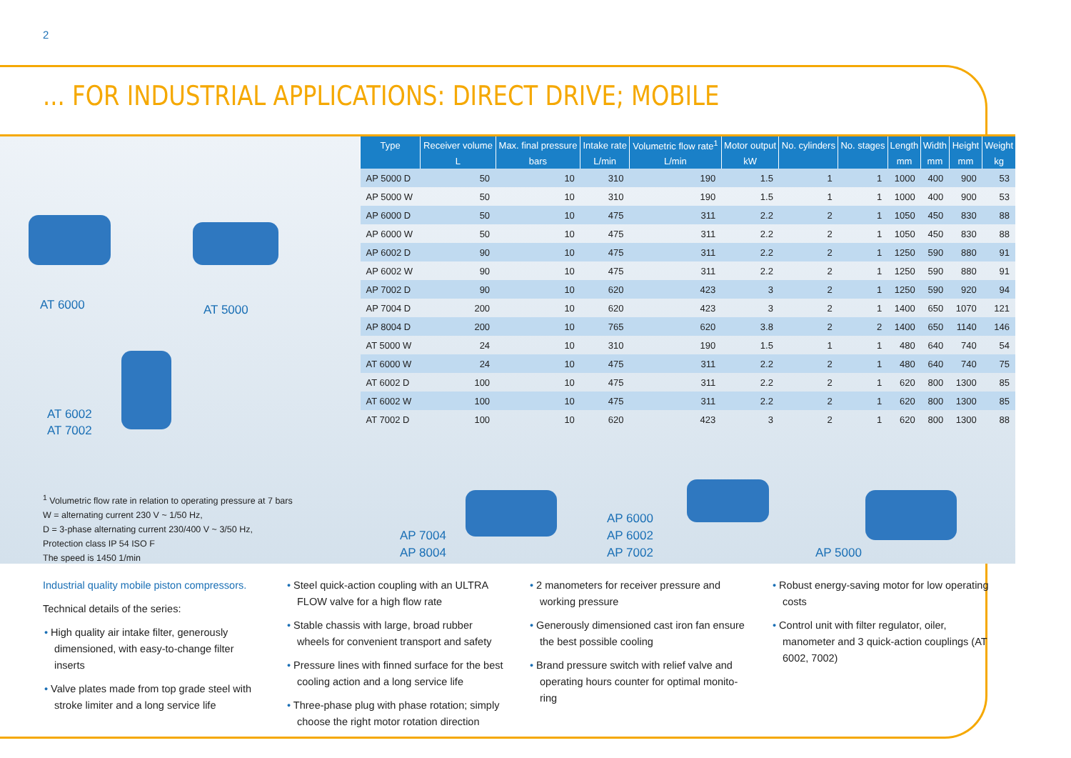2
... FOR INDUSTRIAL APPLICATIONS: DIRECT DRIVE; MOBILE
AT 6000 AT 5000
AT 6002
AT 7002
| Type | Receiver volume | Max. final pressure | Intake rate | Volumetric flow rate<sup>1</sup> | Motor output | No. cylinders | No. stages | Length | Width | Height | Weight |
| --- | --- | --- | --- | --- | --- | --- | --- | --- | --- | --- | --- |
| | L | bars | L/min | L/min | kW | | | mm | mm | mm | kg |
| AP 5000 D | 50 | 10 | 310 | 190 | 1.5 | 1 | 1 | 1000 | 400 | 900 | 53 |
| AP 5000 W | 50 | 10 | 310 | 190 | 1.5 | 1 | 1 | 1000 | 400 | 900 | 53 |
| AP 6000 D | 50 | 10 | 475 | 311 | 2.2 | 2 | 1 | 1050 | 450 | 830 | 88 |
| AP 6000 W | 50 | 10 | 475 | 311 | 2.2 | 2 | 1 | 1050 | 450 | 830 | 88 |
| AP 6002 D | 90 | 10 | 475 | 311 | 2.2 | 2 | 1 | 1250 | 590 | 880 | 91 |
| AP 6002 W | 90 | 10 | 475 | 311 | 2.2 | 2 | 1 | 1250 | 590 | 880 | 91 |
| AP 7002 D | 90 | 10 | 620 | 423 | 3 | 2 | 1 | 1250 | 590 | 920 | 94 |
| AP 7004 D | 200 | 10 | 620 | 423 | 3 | 2 | 1 | 1400 | 650 | 1070 | 121 |
| AP 8004 D | 200 | 10 | 765 | 620 | 3.8 | 2 | 2 | 1400 | 650 | 1140 | 146 |
| AT 5000 W | 24 | 10 | 310 | 190 | 1.5 | 1 | 1 | 480 | 640 | 740 | 54 |
| AT 6000 W | 24 | 10 | 475 | 311 | 2.2 | 2 | 1 | 480 | 640 | 740 | 75 |
| AT 6002 D | 100 | 10 | 475 | 311 | 2.2 | 2 | 1 | 620 | 800 | 1300 | 85 |
| AT 6002 W | 100 | 10 | 475 | 311 | 2.2 | 2 | 1 | 620 | 800 | 1300 | 85 |
| AT 7002 D | 100 | 10 | 620 | 423 | 3 | 2 | 1 | 620 | 800 | 1300 | 88 |
<sup>1</sup> Volumetric flow rate in relation to operating pressure at 7 bars
W = alternating current 230 V ~ 1/50 Hz,
D = 3-phase alternating current 230/400 V ~ 3/50 Hz,
Protection class IP 54 ISO F
The speed is 1450 1/min
AP 7004
AP 8004
AP 6000
AP 6002
AP 7002
AP 5000
Industrial quality mobile piston compressors.
Technical details of the series:
• High quality air intake filter, generously dimensioned, with easy-to-change filter inserts
• Valve plates made from top grade steel with stroke limiter and a long service life
• Steel quick-action coupling with an ULTRA FLOW valve for a high flow rate
• Stable chassis with large, broad rubber wheels for convenient transport and safety
• Pressure lines with finned surface for the best cooling action and a long service life
• Three-phase plug with phase rotation; simply choose the right motor rotation direction
• 2 manometers for receiver pressure and working pressure
• Generously dimensioned cast iron fan ensure the best possible cooling
• Brand pressure switch with relief valve and operating hours counter for optimal monito-ring
• Robust energy-saving motor for low operating costs
• Control unit with filter regulator, oiler, manometer and 3 quick-action couplings (AT 6002, 7002)